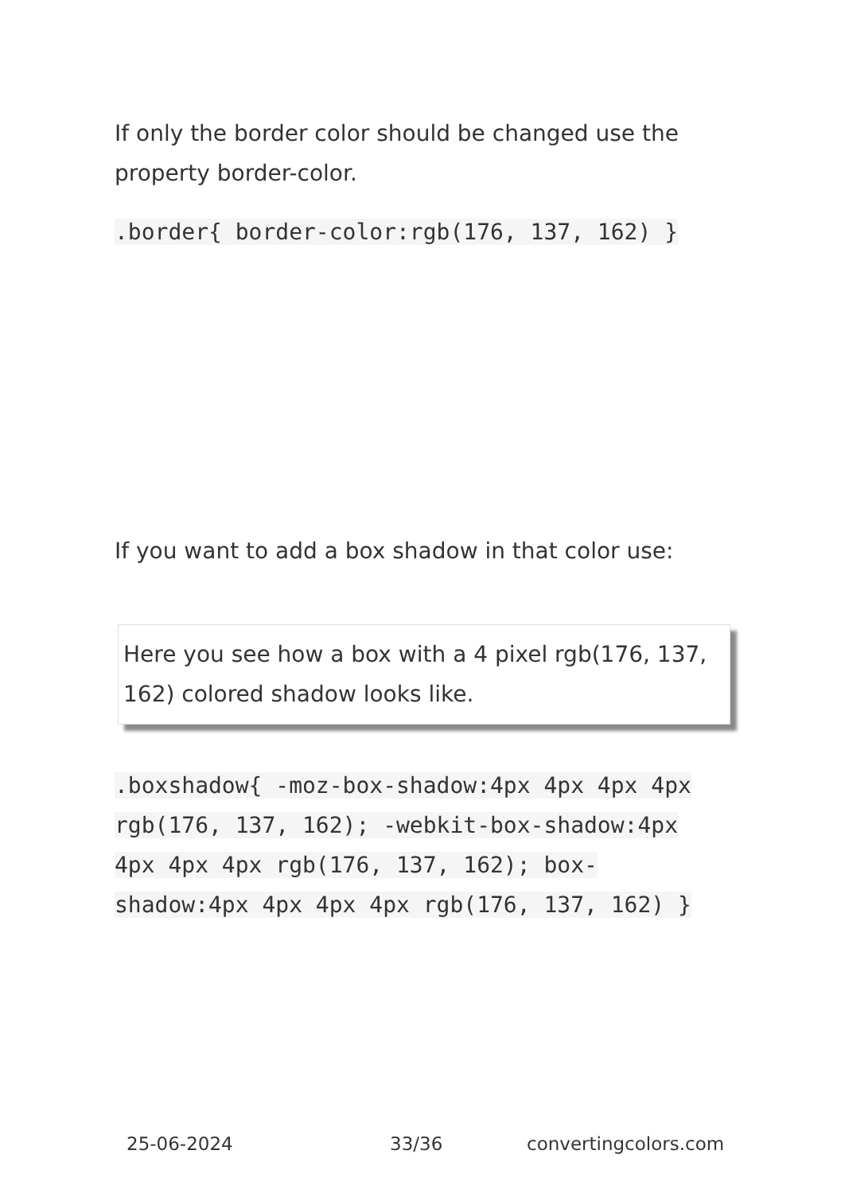If only the border color should be changed use the property border-color.
.border{ border-color:rgb(176, 137, 162) }
If you want to add a box shadow in that color use:
Here you see how a box with a 4 pixel rgb(176, 137, 162) colored shadow looks like.
.boxshadow{ -moz-box-shadow:4px 4px 4px 4px rgb(176, 137, 162); -webkit-box-shadow:4px 4px 4px 4px rgb(176, 137, 162); box-shadow:4px 4px 4px 4px rgb(176, 137, 162) }
25-06-2024 33/36 convertingcolors.com